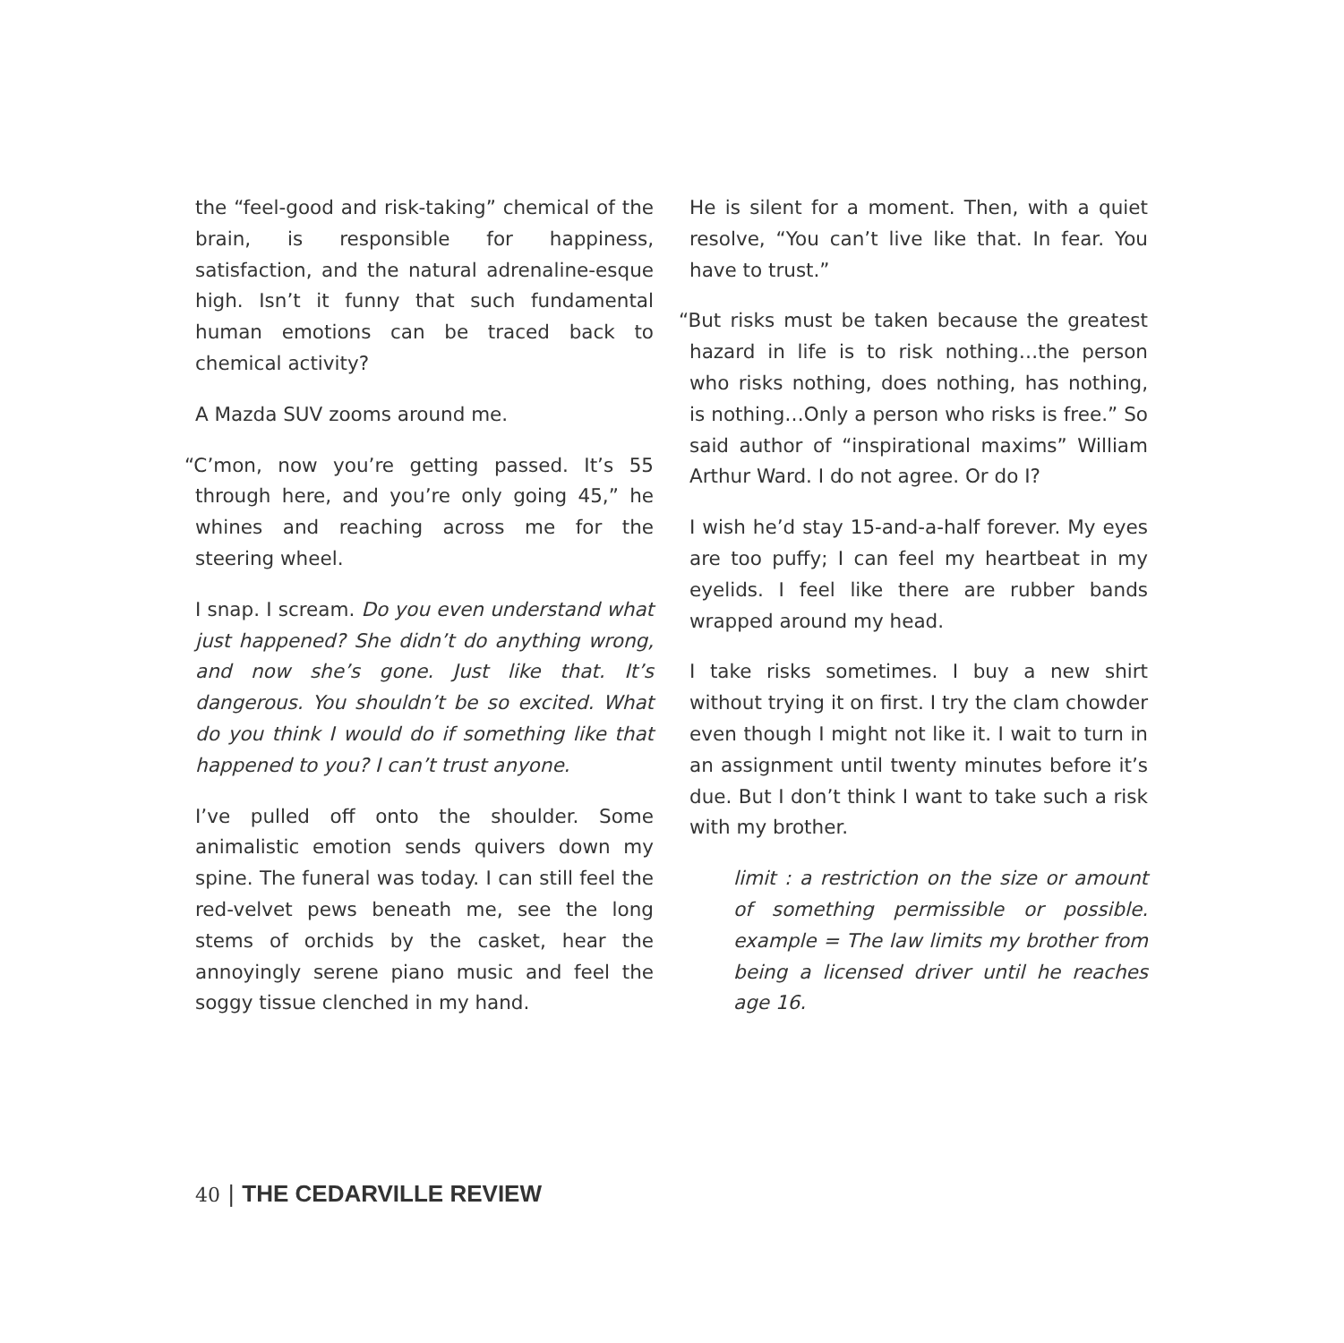the “feel-good and risk-taking” chemical of the brain, is responsible for happiness, satisfaction, and the natural adrenaline-esque high. Isn’t it funny that such fundamental human emotions can be traced back to chemical activity?
A Mazda SUV zooms around me.
“C’mon, now you’re getting passed. It’s 55 through here, and you’re only going 45,” he whines and reaching across me for the steering wheel.
I snap. I scream. Do you even understand what just happened? She didn’t do anything wrong, and now she’s gone. Just like that. It’s dangerous. You shouldn’t be so excited. What do you think I would do if something like that happened to you? I can’t trust anyone.
I’ve pulled off onto the shoulder. Some animalistic emotion sends quivers down my spine. The funeral was today. I can still feel the red-velvet pews beneath me, see the long stems of orchids by the casket, hear the annoyingly serene piano music and feel the soggy tissue clenched in my hand.
He is silent for a moment. Then, with a quiet resolve, “You can’t live like that. In fear. You have to trust.”
“But risks must be taken because the greatest hazard in life is to risk nothing…the person who risks nothing, does nothing, has nothing, is nothing…Only a person who risks is free.” So said author of “inspirational maxims” William Arthur Ward. I do not agree. Or do I?
I wish he’d stay 15-and-a-half forever. My eyes are too puffy; I can feel my heartbeat in my eyelids. I feel like there are rubber bands wrapped around my head.
I take risks sometimes. I buy a new shirt without trying it on first. I try the clam chowder even though I might not like it. I wait to turn in an assignment until twenty minutes before it’s due. But I don’t think I want to take such a risk with my brother.
limit : a restriction on the size or amount of something permissible or possible. example = The law limits my brother from being a licensed driver until he reaches age 16.
40 | THE CEDARVILLE REVIEW